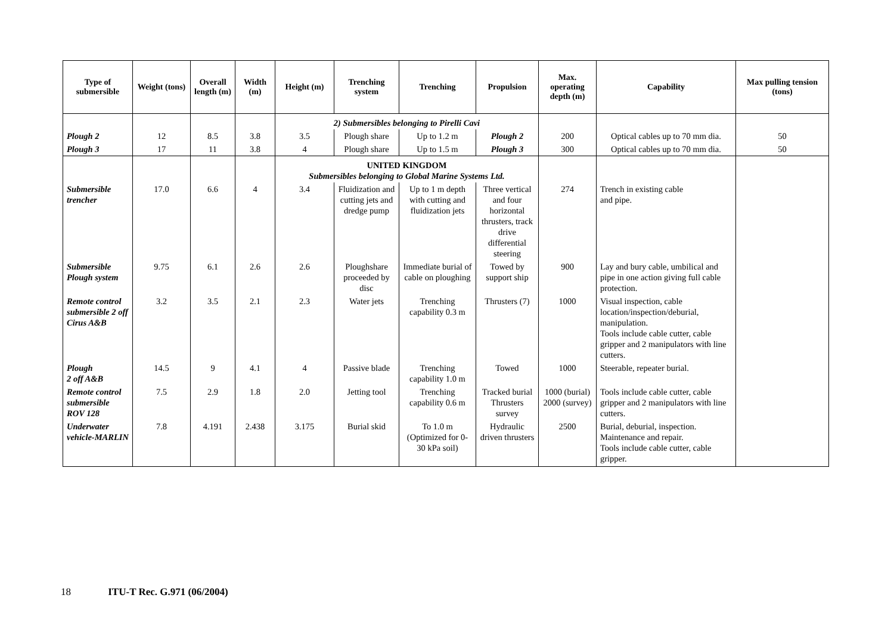| Type of submersible | Weight (tons) | Overall length (m) | Width (m) | Height (m) | Trenching system | Trenching | Propulsion | Max. operating depth (m) | Capability | Max pulling tension (tons) |
| --- | --- | --- | --- | --- | --- | --- | --- | --- | --- | --- |
| | | | | 2) Submersibles belonging to Pirelli Cavi | | | | | | |
| Plough 2 | 12 | 8.5 | 3.8 | 3.5 | Plough share | Up to 1.2 m | Plough 2 | 200 | Optical cables up to 70 mm dia. | 50 |
| Plough 3 | 17 | 11 | 3.8 | 4 | Plough share | Up to 1.5 m | Plough 3 | 300 | Optical cables up to 70 mm dia. | 50 |
| | | | | UNITED KINGDOM Submersibles belonging to Global Marine Systems Ltd. | | | | | | |
| Submersible trencher | 17.0 | 6.6 | 4 | 3.4 | Fluidization and cutting jets and dredge pump | Up to 1 m depth with cutting and fluidization jets | Three vertical and four horizontal thrusters, track drive differential steering | 274 | Trench in existing cable and pipe. | |
| Submersible Plough system | 9.75 | 6.1 | 2.6 | 2.6 | Ploughshare proceeded by disc | Immediate burial of cable on ploughing | Towed by support ship | 900 | Lay and bury cable, umbilical and pipe in one action giving full cable protection. | |
| Remote control submersible 2 off Cirus A&B | 3.2 | 3.5 | 2.1 | 2.3 | Water jets | Trenching capability 0.3 m | Thrusters (7) | 1000 | Visual inspection, cable location/inspection/deburial, manipulation. Tools include cable cutter, cable gripper and 2 manipulators with line cutters. | |
| Plough 2 off A&B | 14.5 | 9 | 4.1 | 4 | Passive blade | Trenching capability 1.0 m | Towed | 1000 | Steerable, repeater burial. | |
| Remote control submersible ROV 128 | 7.5 | 2.9 | 1.8 | 2.0 | Jetting tool | Trenching capability 0.6 m | Tracked burial Thrusters survey | 1000 (burial) 2000 (survey) | Tools include cable cutter, cable gripper and 2 manipulators with line cutters. | |
| Underwater vehicle-MARLIN | 7.8 | 4.191 | 2.438 | 3.175 | Burial skid | To 1.0 m (Optimized for 0-30 kPa soil) | Hydraulic driven thrusters | 2500 | Burial, deburial, inspection. Maintenance and repair. Tools include cable cutter, cable gripper. | |
18 ITU-T Rec. G.971 (06/2004)